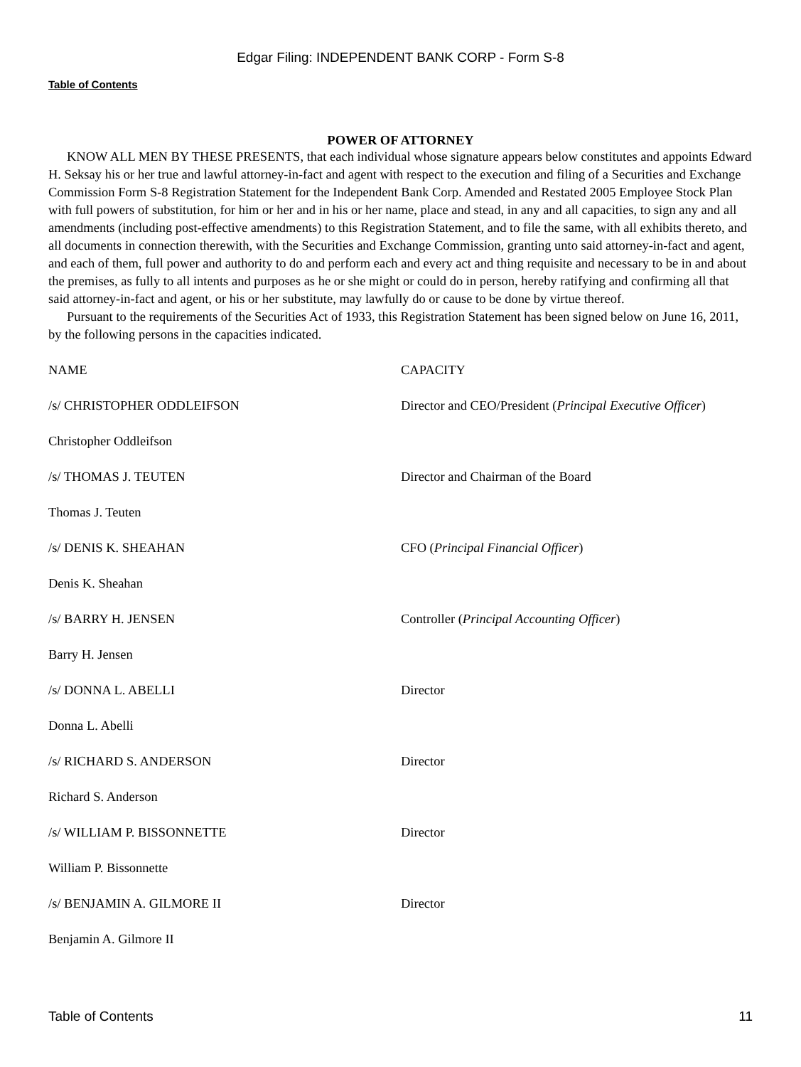Edgar Filing: INDEPENDENT BANK CORP - Form S-8
Table of Contents
POWER OF ATTORNEY
KNOW ALL MEN BY THESE PRESENTS, that each individual whose signature appears below constitutes and appoints Edward H. Seksay his or her true and lawful attorney-in-fact and agent with respect to the execution and filing of a Securities and Exchange Commission Form S-8 Registration Statement for the Independent Bank Corp. Amended and Restated 2005 Employee Stock Plan with full powers of substitution, for him or her and in his or her name, place and stead, in any and all capacities, to sign any and all amendments (including post-effective amendments) to this Registration Statement, and to file the same, with all exhibits thereto, and all documents in connection therewith, with the Securities and Exchange Commission, granting unto said attorney-in-fact and agent, and each of them, full power and authority to do and perform each and every act and thing requisite and necessary to be in and about the premises, as fully to all intents and purposes as he or she might or could do in person, hereby ratifying and confirming all that said attorney-in-fact and agent, or his or her substitute, may lawfully do or cause to be done by virtue thereof.
Pursuant to the requirements of the Securities Act of 1933, this Registration Statement has been signed below on June 16, 2011, by the following persons in the capacities indicated.
| NAME | CAPACITY |
| /s/ CHRISTOPHER ODDLEIFSON | Director and CEO/President ( Principal Executive Officer ) |
| Christopher Oddleifson | |
| /s/ THOMAS J. TEUTEN | Director and Chairman of the Board |
| Thomas J. Teuten | |
| /s/ DENIS K. SHEAHAN | CFO ( Principal Financial Officer ) |
| Denis K. Sheahan | |
| /s/ BARRY H. JENSEN | Controller ( Principal Accounting Officer ) |
| Barry H. Jensen | |
| /s/ DONNA L. ABELLI | Director |
| Donna L. Abelli | |
| /s/ RICHARD S. ANDERSON | Director |
| Richard S. Anderson | |
| /s/ WILLIAM P. BISSONNETTE | Director |
| William P. Bissonnette | |
| /s/ BENJAMIN A. GILMORE II | Director |
| Benjamin A. Gilmore II | |
Table of Contents 11